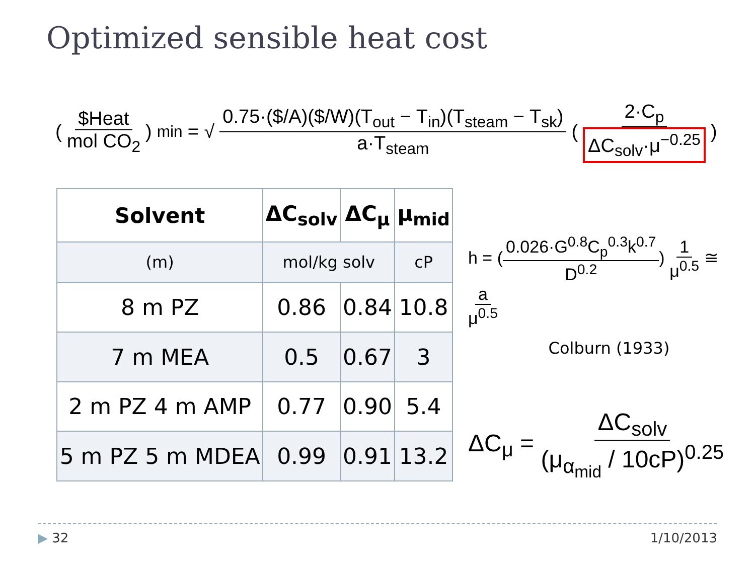Optimized sensible heat cost
($Heat mol CO<sub>2</sub>)<sub>min</sub> = √ 0.75·($/A)($/W)(T<sub>out</sub> − T<sub>in</sub>)(T<sub>steam</sub> − T<sub>sk</sub>) a·T<sub>steam</sub> (2·C<sub>p</sub> ΔC<sub>solv</sub>·μ<sup>−0.25</sup>)
| Solvent | ΔC<sub>solv</sub> | ΔC<sub>μ</sub> | μ<sub>mid</sub> |
| --- | --- | --- | --- |
| (m) | mol/kg solv | | cP |
| 8 m PZ | 0.86 | 0.84 | 10.8 |
| 7 m MEA | 0.5 | 0.67 | 3 |
| 2 m PZ 4 m AMP | 0.77 | 0.90 | 5.4 |
| 5 m PZ 5 m MDEA | 0.99 | 0.91 | 13.2 |
h = (0.026·G<sup>0.8</sup>C<sub>p</sub><sup>0.3</sup>k<sup>0.7</sup> D<sup>0.2</sup>) 1 μ<sup>0.5</sup> ≅ a μ<sup>0.5</sup>
Colburn (1933)
ΔC<sub>μ</sub> = ΔC<sub>solv</sub> (μ<sub>α<sub>mid</sub></sub> / 10cP)<sup>0.25</sup>
▶ 32 1/10/2013